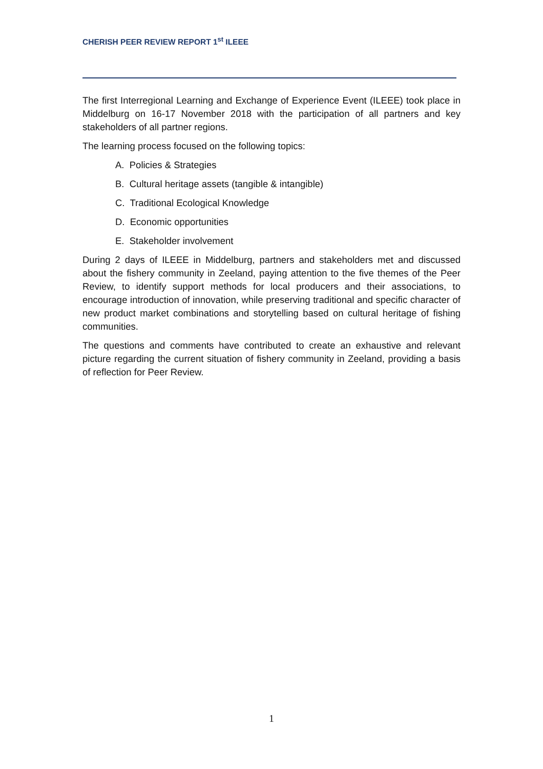CHERISH PEER REVIEW REPORT 1<sup>st</sup> ILEEE
The first Interregional Learning and Exchange of Experience Event (ILEEE) took place in Middelburg on 16-17 November 2018 with the participation of all partners and key stakeholders of all partner regions.
The learning process focused on the following topics:
A. Policies & Strategies
B. Cultural heritage assets (tangible & intangible)
C. Traditional Ecological Knowledge
D. Economic opportunities
E. Stakeholder involvement
During 2 days of ILEEE in Middelburg, partners and stakeholders met and discussed about the fishery community in Zeeland, paying attention to the five themes of the Peer Review, to identify support methods for local producers and their associations, to encourage introduction of innovation, while preserving traditional and specific character of new product market combinations and storytelling based on cultural heritage of fishing communities.
The questions and comments have contributed to create an exhaustive and relevant picture regarding the current situation of fishery community in Zeeland, providing a basis of reflection for Peer Review.
1